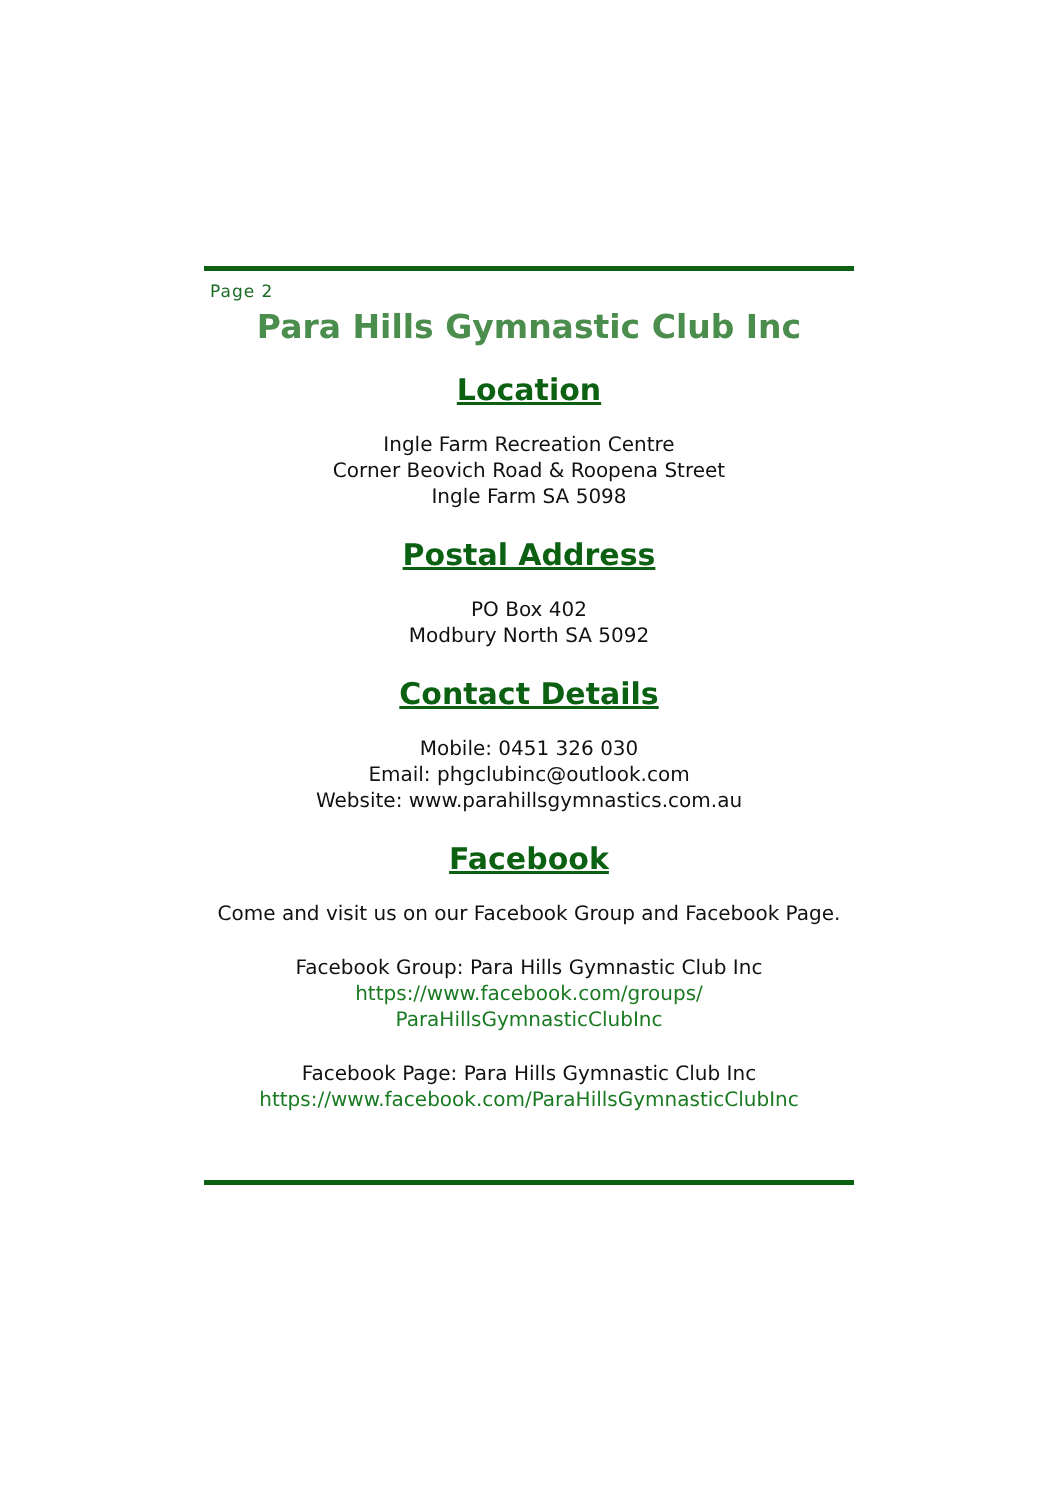Page 2
Para Hills Gymnastic Club Inc
Location
Ingle Farm Recreation Centre
Corner Beovich Road & Roopena Street
Ingle Farm SA 5098
Postal Address
PO Box 402
Modbury North SA 5092
Contact Details
Mobile: 0451 326 030
Email: phgclubinc@outlook.com
Website: www.parahillsgymnastics.com.au
Facebook
Come and visit us on our Facebook Group and Facebook Page.
Facebook Group: Para Hills Gymnastic Club Inc
https://www.facebook.com/groups/
ParaHillsGymnasticClubInc
Facebook Page: Para Hills Gymnastic Club Inc
https://www.facebook.com/ParaHillsGymnasticClubInc